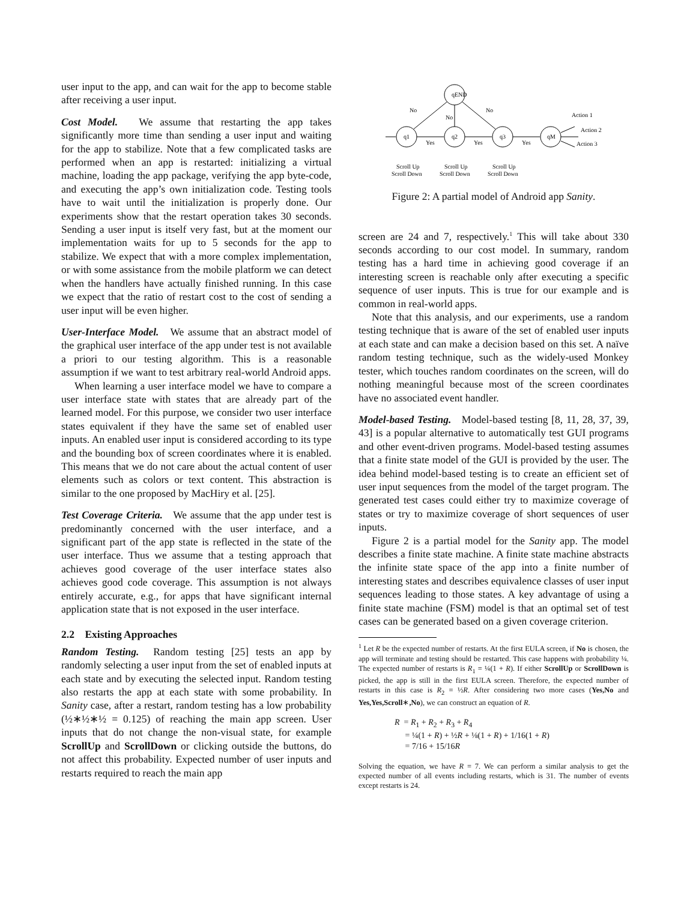user input to the app, and can wait for the app to become stable after receiving a user input.
Cost Model. We assume that restarting the app takes significantly more time than sending a user input and waiting for the app to stabilize. Note that a few complicated tasks are performed when an app is restarted: initializing a virtual machine, loading the app package, verifying the app byte-code, and executing the app’s own initialization code. Testing tools have to wait until the initialization is properly done. Our experiments show that the restart operation takes 30 seconds. Sending a user input is itself very fast, but at the moment our implementation waits for up to 5 seconds for the app to stabilize. We expect that with a more complex implementation, or with some assistance from the mobile platform we can detect when the handlers have actually finished running. In this case we expect that the ratio of restart cost to the cost of sending a user input will be even higher.
User-Interface Model. We assume that an abstract model of the graphical user interface of the app under test is not available a priori to our testing algorithm. This is a reasonable assumption if we want to test arbitrary real-world Android apps.
When learning a user interface model we have to compare a user interface state with states that are already part of the learned model. For this purpose, we consider two user interface states equivalent if they have the same set of enabled user inputs. An enabled user input is considered according to its type and the bounding box of screen coordinates where it is enabled. This means that we do not care about the actual content of user elements such as colors or text content. This abstraction is similar to the one proposed by MacHiry et al. [25].
Test Coverage Criteria. We assume that the app under test is predominantly concerned with the user interface, and a significant part of the app state is reflected in the state of the user interface. Thus we assume that a testing approach that achieves good coverage of the user interface states also achieves good code coverage. This assumption is not always entirely accurate, e.g., for apps that have significant internal application state that is not exposed in the user interface.
2.2 Existing Approaches
Random Testing. Random testing [25] tests an app by randomly selecting a user input from the set of enabled inputs at each state and by executing the selected input. Random testing also restarts the app at each state with some probability. In Sanity case, after a restart, random testing has a low probability (½∗½∗½ = 0.125) of reaching the main app screen. User inputs that do not change the non-visual state, for example ScrollUp and ScrollDown or clicking outside the buttons, do not affect this probability. Expected number of user inputs and restarts required to reach the main app
qEND
q1
q2
q3
qM
No
No
No
Yes
Yes
Yes
Action 1
Action 2
Action 3
Scroll Up
Scroll Down
Scroll Up
Scroll Down
Scroll Up
Scroll Down
Figure 2: A partial model of Android app Sanity.
screen are 24 and 7, respectively.<sup>1</sup> This will take about 330 seconds according to our cost model. In summary, random testing has a hard time in achieving good coverage if an interesting screen is reachable only after executing a specific sequence of user inputs. This is true for our example and is common in real-world apps.
Note that this analysis, and our experiments, use a random testing technique that is aware of the set of enabled user inputs at each state and can make a decision based on this set. A naïve random testing technique, such as the widely-used Monkey tester, which touches random coordinates on the screen, will do nothing meaningful because most of the screen coordinates have no associated event handler.
Model-based Testing. Model-based testing [8, 11, 28, 37, 39, 43] is a popular alternative to automatically test GUI programs and other event-driven programs. Model-based testing assumes that a finite state model of the GUI is provided by the user. The idea behind model-based testing is to create an efficient set of user input sequences from the model of the target program. The generated test cases could either try to maximize coverage of states or try to maximize coverage of short sequences of user inputs.
Figure 2 is a partial model for the Sanity app. The model describes a finite state machine. A finite state machine abstracts the infinite state space of the app into a finite number of interesting states and describes equivalence classes of user input sequences leading to those states. A key advantage of using a finite state machine (FSM) model is that an optimal set of test cases can be generated based on a given coverage criterion.
<sup>1</sup> Let R be the expected number of restarts. At the first EULA screen, if No is chosen, the app will terminate and testing should be restarted. This case happens with probability ¼. The expected number of restarts is R<sub>1</sub> = ¼(1 + R). If either ScrollUp or ScrollDown is picked, the app is still in the first EULA screen. Therefore, the expected number of restarts in this case is R<sub>2</sub> = ½R. After considering two more cases (Yes,No and Yes,Yes,Scroll∗,No), we can construct an equation of R.
R = R<sub>1</sub> + R<sub>2</sub> + R<sub>3</sub> + R<sub>4</sub>
= ¼(1 + R) + ½R + ⅛(1 + R) + 1/16(1 + R)
= 7/16 + 15/16R
Solving the equation, we have R = 7. We can perform a similar analysis to get the expected number of all events including restarts, which is 31. The number of events except restarts is 24.